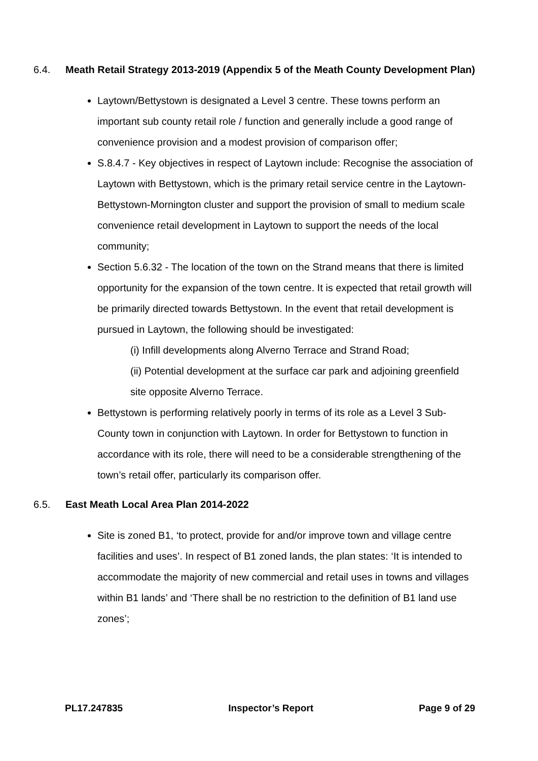6.4. Meath Retail Strategy 2013-2019 (Appendix 5 of the Meath County Development Plan)
Laytown/Bettystown is designated a Level 3 centre. These towns perform an important sub county retail role / function and generally include a good range of convenience provision and a modest provision of comparison offer;
S.8.4.7 - Key objectives in respect of Laytown include: Recognise the association of Laytown with Bettystown, which is the primary retail service centre in the Laytown- Bettystown-Mornington cluster and support the provision of small to medium scale convenience retail development in Laytown to support the needs of the local community;
Section 5.6.32 - The location of the town on the Strand means that there is limited opportunity for the expansion of the town centre. It is expected that retail growth will be primarily directed towards Bettystown. In the event that retail development is pursued in Laytown, the following should be investigated:
(i) Infill developments along Alverno Terrace and Strand Road;
(ii) Potential development at the surface car park and adjoining greenfield site opposite Alverno Terrace.
Bettystown is performing relatively poorly in terms of its role as a Level 3 Sub-County town in conjunction with Laytown. In order for Bettystown to function in accordance with its role, there will need to be a considerable strengthening of the town’s retail offer, particularly its comparison offer.
6.5. East Meath Local Area Plan 2014-2022
Site is zoned B1, ‘to protect, provide for and/or improve town and village centre facilities and uses’. In respect of B1 zoned lands, the plan states: ‘It is intended to accommodate the majority of new commercial and retail uses in towns and villages within B1 lands’ and ‘There shall be no restriction to the definition of B1 land use zones’;
PL17.247835 Inspector’s Report Page 9 of 29